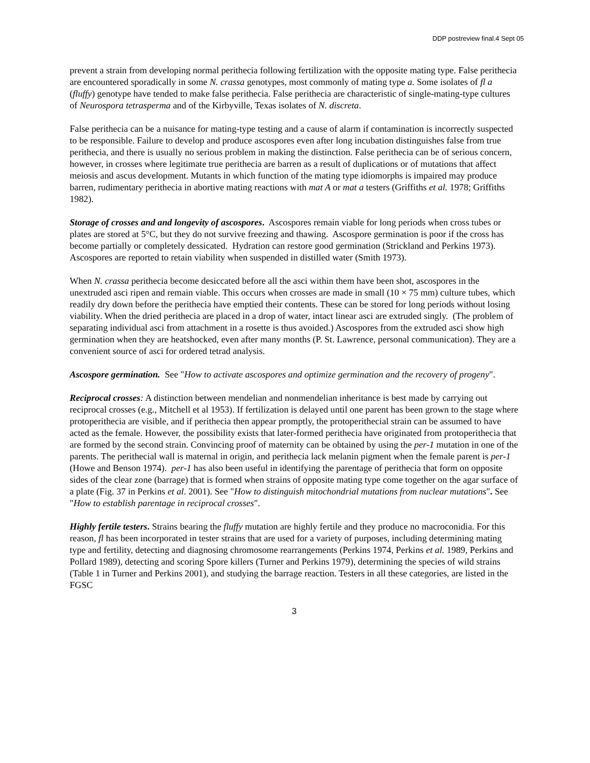DDP postreview final.4 Sept 05
prevent a strain from developing normal perithecia following fertilization with the opposite mating type. False perithecia are encountered sporadically in some N. crassa genotypes, most commonly of mating type a. Some isolates of fl a (fluffy) genotype have tended to make false perithecia. False perithecia are characteristic of single-mating-type cultures of Neurospora tetrasperma and of the Kirbyville, Texas isolates of N. discreta.
False perithecia can be a nuisance for mating-type testing and a cause of alarm if contamination is incorrectly suspected to be responsible. Failure to develop and produce ascospores even after long incubation distinguishes false from true perithecia, and there is usually no serious problem in making the distinction. False perithecia can be of serious concern, however, in crosses where legitimate true perithecia are barren as a result of duplications or of mutations that affect meiosis and ascus development. Mutants in which function of the mating type idiomorphs is impaired may produce barren, rudimentary perithecia in abortive mating reactions with mat A or mat a testers (Griffiths et al. 1978; Griffiths 1982).
Storage of crosses and and longevity of ascospores. Ascospores remain viable for long periods when cross tubes or plates are stored at 5°C, but they do not survive freezing and thawing. Ascospore germination is poor if the cross has become partially or completely dessicated. Hydration can restore good germination (Strickland and Perkins 1973). Ascospores are reported to retain viability when suspended in distilled water (Smith 1973).
When N. crassa perithecia become desiccated before all the asci within them have been shot, ascospores in the unextruded asci ripen and remain viable. This occurs when crosses are made in small (10 × 75 mm) culture tubes, which readily dry down before the perithecia have emptied their contents. These can be stored for long periods without losing viability. When the dried perithecia are placed in a drop of water, intact linear asci are extruded singly. (The problem of separating individual asci from attachment in a rosette is thus avoided.) Ascospores from the extruded asci show high germination when they are heatshocked, even after many months (P. St. Lawrence, personal communication). They are a convenient source of asci for ordered tetrad analysis.
Ascospore germination. See "How to activate ascospores and optimize germination and the recovery of progeny".
Reciprocal crosses: A distinction between mendelian and nonmendelian inheritance is best made by carrying out reciprocal crosses (e.g., Mitchell et al 1953). If fertilization is delayed until one parent has been grown to the stage where protoperithecia are visible, and if perithecia then appear promptly, the protoperithecial strain can be assumed to have acted as the female. However, the possibility exists that later-formed perithecia have originated from protoperithecia that are formed by the second strain. Convincing proof of maternity can be obtained by using the per-1 mutation in one of the parents. The perithecial wall is maternal in origin, and perithecia lack melanin pigment when the female parent is per-1 (Howe and Benson 1974). per-1 has also been useful in identifying the parentage of perithecia that form on opposite sides of the clear zone (barrage) that is formed when strains of opposite mating type come together on the agar surface of a plate (Fig. 37 in Perkins et al. 2001). See "How to distinguish mitochondrial mutations from nuclear mutations". See "How to establish parentage in reciprocal crosses".
Highly fertile testers. Strains bearing the fluffy mutation are highly fertile and they produce no macroconidia. For this reason, fl has been incorporated in tester strains that are used for a variety of purposes, including determining mating type and fertility, detecting and diagnosing chromosome rearrangements (Perkins 1974, Perkins et al. 1989, Perkins and Pollard 1989), detecting and scoring Spore killers (Turner and Perkins 1979), determining the species of wild strains (Table 1 in Turner and Perkins 2001), and studying the barrage reaction. Testers in all these categories, are listed in the FGSC
3